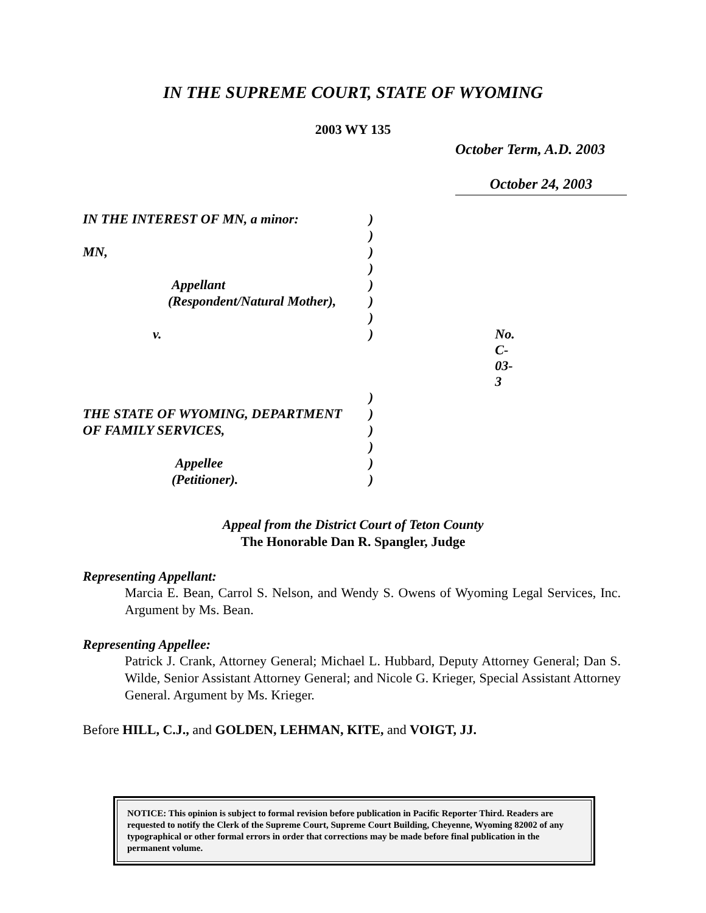IN THE SUPREME COURT, STATE OF WYOMING
2003 WY 135
October Term, A.D. 2003
October 24, 2003
| IN THE INTEREST OF MN, a minor: | ) | |
| | ) | |
| MN, | ) | |
| | ) | |
| Appellant | ) | |
| (Respondent/Natural Mother), | ) | |
| | ) | |
| v. | ) | No. C-03-3 |
| | ) | |
| THE STATE OF WYOMING, DEPARTMENT | ) | |
| OF FAMILY SERVICES, | ) | |
| | ) | |
| Appellee | ) | |
| (Petitioner). | ) | |
Appeal from the District Court of Teton County
The Honorable Dan R. Spangler, Judge
Representing Appellant:
Marcia E. Bean, Carrol S. Nelson, and Wendy S. Owens of Wyoming Legal Services, Inc. Argument by Ms. Bean.
Representing Appellee:
Patrick J. Crank, Attorney General; Michael L. Hubbard, Deputy Attorney General; Dan S. Wilde, Senior Assistant Attorney General; and Nicole G. Krieger, Special Assistant Attorney General. Argument by Ms. Krieger.
Before HILL, C.J., and GOLDEN, LEHMAN, KITE, and VOIGT, JJ.
NOTICE: This opinion is subject to formal revision before publication in Pacific Reporter Third. Readers are requested to notify the Clerk of the Supreme Court, Supreme Court Building, Cheyenne, Wyoming 82002 of any typographical or other formal errors in order that corrections may be made before final publication in the permanent volume.